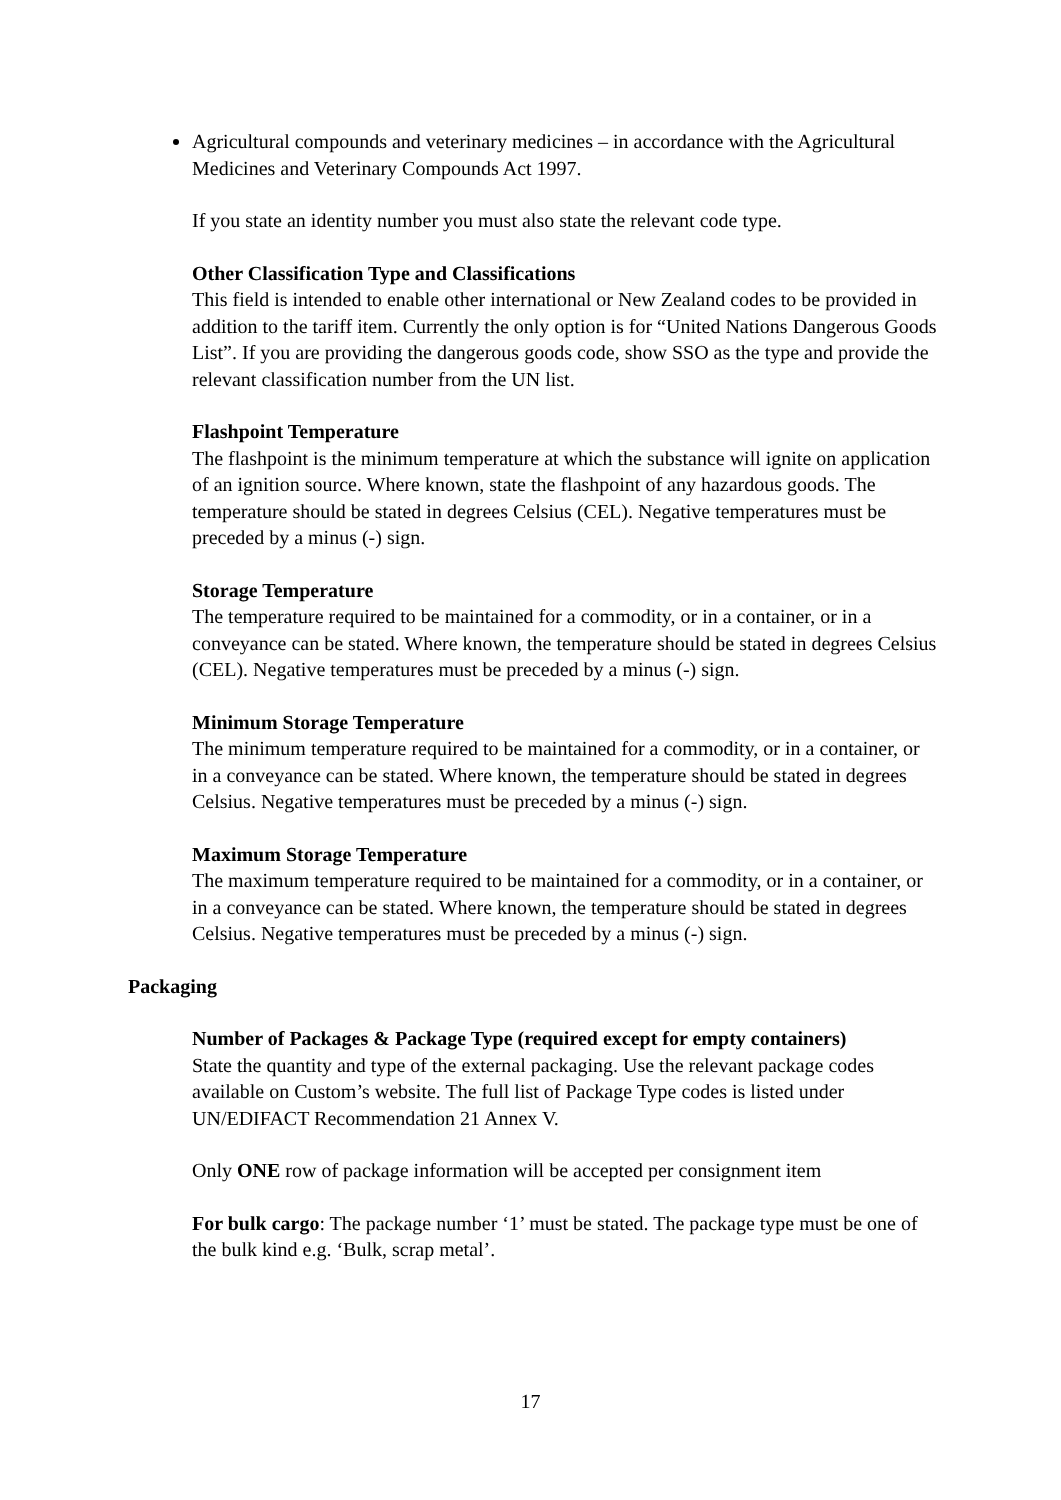Agricultural compounds and veterinary medicines – in accordance with the Agricultural Medicines and Veterinary Compounds Act 1997.
If you state an identity number you must also state the relevant code type.
Other Classification Type and Classifications
This field is intended to enable other international or New Zealand codes to be provided in addition to the tariff item. Currently the only option is for “United Nations Dangerous Goods List”. If you are providing the dangerous goods code, show SSO as the type and provide the relevant classification number from the UN list.
Flashpoint Temperature
The flashpoint is the minimum temperature at which the substance will ignite on application of an ignition source. Where known, state the flashpoint of any hazardous goods. The temperature should be stated in degrees Celsius (CEL). Negative temperatures must be preceded by a minus (-) sign.
Storage Temperature
The temperature required to be maintained for a commodity, or in a container, or in a conveyance can be stated. Where known, the temperature should be stated in degrees Celsius (CEL). Negative temperatures must be preceded by a minus (-) sign.
Minimum Storage Temperature
The minimum temperature required to be maintained for a commodity, or in a container, or in a conveyance can be stated. Where known, the temperature should be stated in degrees Celsius. Negative temperatures must be preceded by a minus (-) sign.
Maximum Storage Temperature
The maximum temperature required to be maintained for a commodity, or in a container, or in a conveyance can be stated. Where known, the temperature should be stated in degrees Celsius. Negative temperatures must be preceded by a minus (-) sign.
Packaging
Number of Packages & Package Type (required except for empty containers)
State the quantity and type of the external packaging. Use the relevant package codes available on Custom’s website. The full list of Package Type codes is listed under UN/EDIFACT Recommendation 21 Annex V.
Only ONE row of package information will be accepted per consignment item
For bulk cargo: The package number ‘1’ must be stated. The package type must be one of the bulk kind e.g. ‘Bulk, scrap metal’.
17